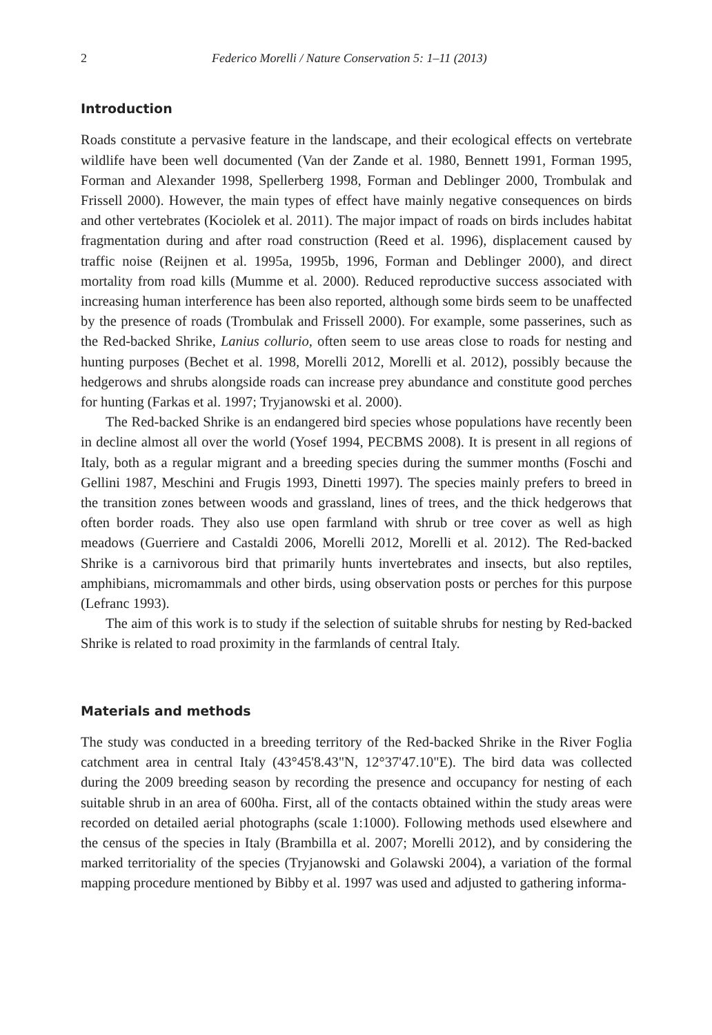2 Federico Morelli / Nature Conservation 5: 1–11 (2013)
Introduction
Roads constitute a pervasive feature in the landscape, and their ecological effects on vertebrate wildlife have been well documented (Van der Zande et al. 1980, Bennett 1991, Forman 1995, Forman and Alexander 1998, Spellerberg 1998, Forman and Deblinger 2000, Trombulak and Frissell 2000). However, the main types of effect have mainly negative consequences on birds and other vertebrates (Kociolek et al. 2011). The major impact of roads on birds includes habitat fragmentation during and after road construction (Reed et al. 1996), displacement caused by traffic noise (Reijnen et al. 1995a, 1995b, 1996, Forman and Deblinger 2000), and direct mortality from road kills (Mumme et al. 2000). Reduced reproductive success associated with increasing human interference has been also reported, although some birds seem to be unaffected by the presence of roads (Trombulak and Frissell 2000). For example, some passerines, such as the Red-backed Shrike, Lanius collurio, often seem to use areas close to roads for nesting and hunting purposes (Bechet et al. 1998, Morelli 2012, Morelli et al. 2012), possibly because the hedgerows and shrubs alongside roads can increase prey abundance and constitute good perches for hunting (Farkas et al. 1997; Tryjanowski et al. 2000).
The Red-backed Shrike is an endangered bird species whose populations have recently been in decline almost all over the world (Yosef 1994, PECBMS 2008). It is present in all regions of Italy, both as a regular migrant and a breeding species during the summer months (Foschi and Gellini 1987, Meschini and Frugis 1993, Dinetti 1997). The species mainly prefers to breed in the transition zones between woods and grassland, lines of trees, and the thick hedgerows that often border roads. They also use open farmland with shrub or tree cover as well as high meadows (Guerriere and Castaldi 2006, Morelli 2012, Morelli et al. 2012). The Red-backed Shrike is a carnivorous bird that primarily hunts invertebrates and insects, but also reptiles, amphibians, micromammals and other birds, using observation posts or perches for this purpose (Lefranc 1993).
The aim of this work is to study if the selection of suitable shrubs for nesting by Red-backed Shrike is related to road proximity in the farmlands of central Italy.
Materials and methods
The study was conducted in a breeding territory of the Red-backed Shrike in the River Foglia catchment area in central Italy (43°45'8.43"N, 12°37'47.10"E). The bird data was collected during the 2009 breeding season by recording the presence and occupancy for nesting of each suitable shrub in an area of 600ha. First, all of the contacts obtained within the study areas were recorded on detailed aerial photographs (scale 1:1000). Following methods used elsewhere and the census of the species in Italy (Brambilla et al. 2007; Morelli 2012), and by considering the marked territoriality of the species (Tryjanowski and Golawski 2004), a variation of the formal mapping procedure mentioned by Bibby et al. 1997 was used and adjusted to gathering informa-